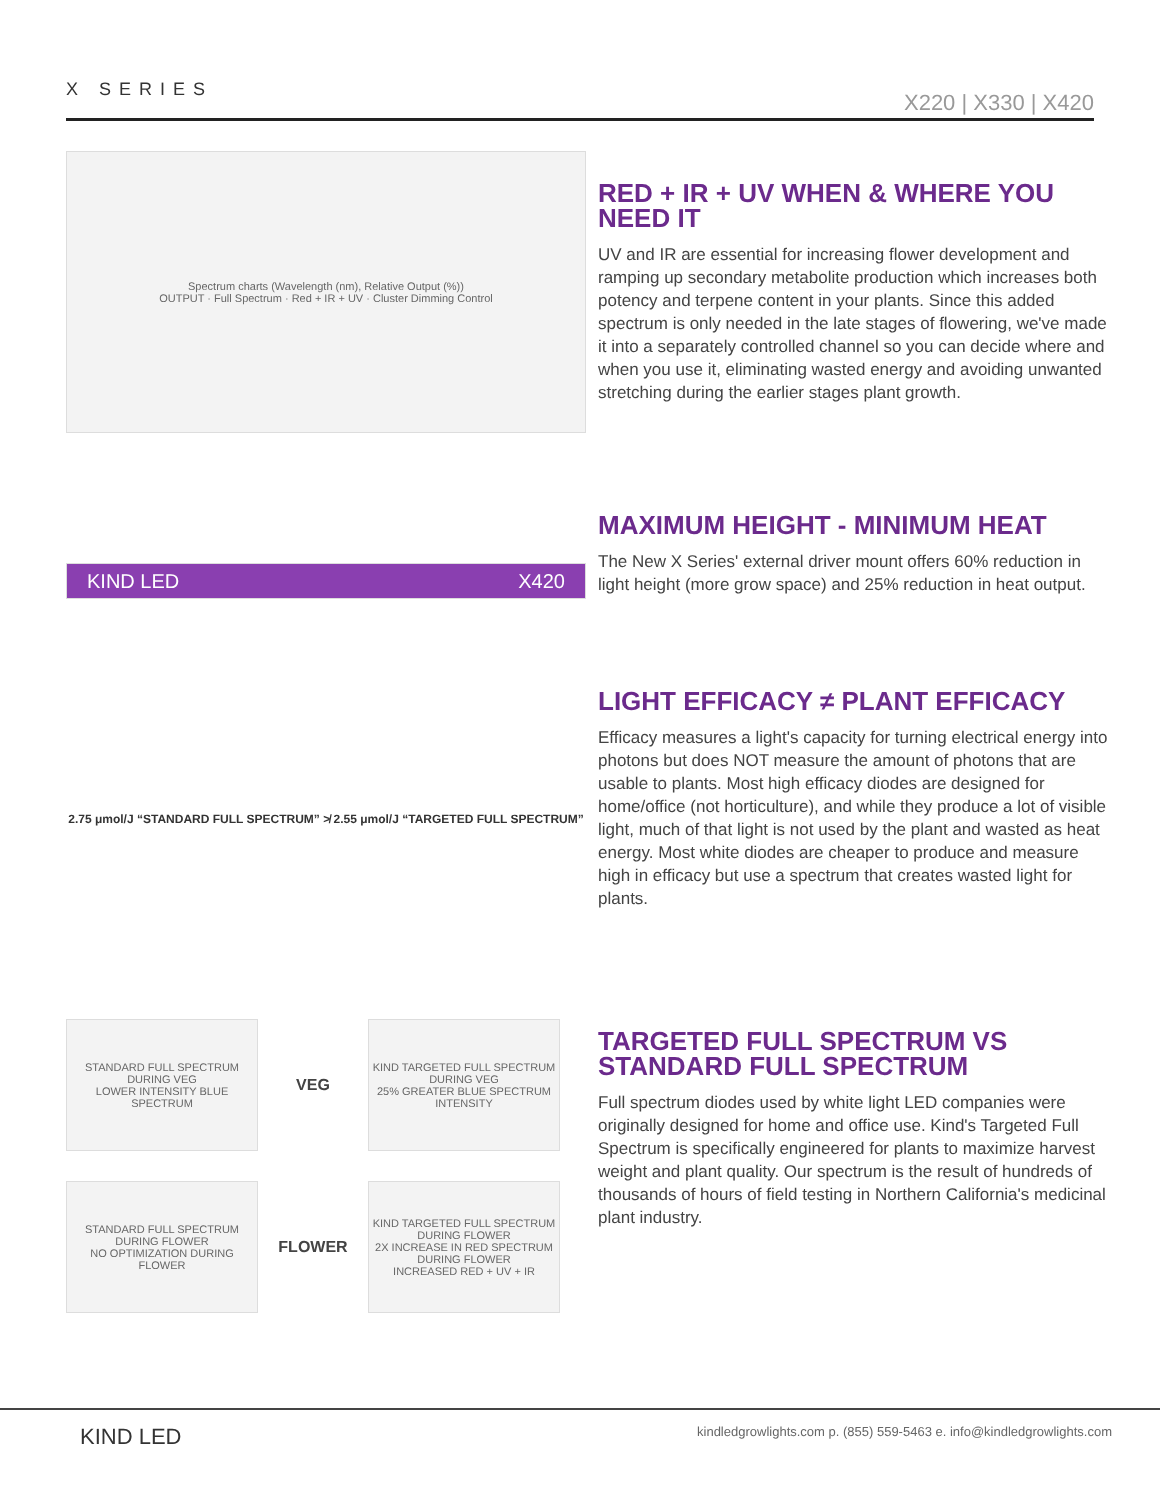X SERIES
X220 | X330 | X420
Spectrum charts (Wavelength (nm), Relative Output (%))
OUTPUT · Full Spectrum · Red + IR + UV · Cluster Dimming Control
RED + IR + UV WHEN & WHERE YOU NEED IT
UV and IR are essential for increasing flower development and ramping up secondary metabolite production which increases both potency and terpene content in your plants. Since this added spectrum is only needed in the late stages of flowering, we've made it into a separately controlled channel so you can decide where and when you use it, eliminating wasted energy and avoiding unwanted stretching during the earlier stages plant growth.
KIND LED X420
MAXIMUM HEIGHT - MINIMUM HEAT
The New X Series' external driver mount offers 60% reduction in light height (more grow space) and 25% reduction in heat output.
2.75 μmol/J “STANDARD FULL SPECTRUM” ≯ 2.55 μmol/J “TARGETED FULL SPECTRUM”
LIGHT EFFICACY ≠ PLANT EFFICACY
Efficacy measures a light's capacity for turning electrical energy into photons but does NOT measure the amount of photons that are usable to plants. Most high efficacy diodes are designed for home/office (not horticulture), and while they produce a lot of visible light, much of that light is not used by the plant and wasted as heat energy. Most white diodes are cheaper to produce and measure high in efficacy but use a spectrum that creates wasted light for plants.
STANDARD FULL SPECTRUM DURING VEG
LOWER INTENSITY BLUE SPECTRUM
VEG
KIND TARGETED FULL SPECTRUM DURING VEG
25% GREATER BLUE SPECTRUM INTENSITY
STANDARD FULL SPECTRUM DURING FLOWER
NO OPTIMIZATION DURING FLOWER
FLOWER
KIND TARGETED FULL SPECTRUM DURING FLOWER
2X INCREASE IN RED SPECTRUM DURING FLOWER
INCREASED RED + UV + IR
TARGETED FULL SPECTRUM VS STANDARD FULL SPECTRUM
Full spectrum diodes used by white light LED companies were originally designed for home and office use. Kind's Targeted Full Spectrum is specifically engineered for plants to maximize harvest weight and plant quality. Our spectrum is the result of hundreds of thousands of hours of field testing in Northern California's medicinal plant industry.
KIND LED kindledgrowlights.com p. (855) 559-5463 e. info@kindledgrowlights.com